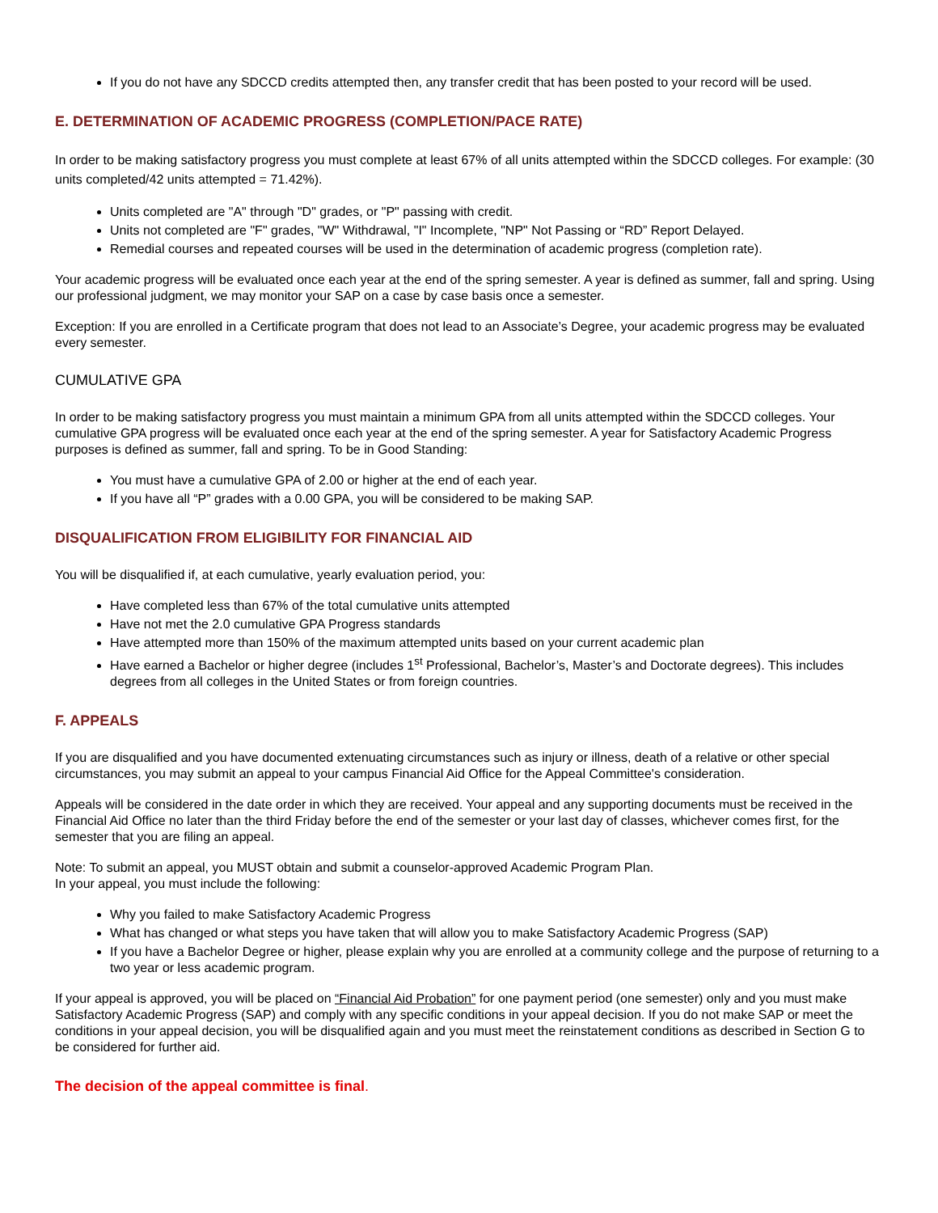If you do not have any SDCCD credits attempted then, any transfer credit that has been posted to your record will be used.
E. DETERMINATION OF ACADEMIC PROGRESS (COMPLETION/PACE RATE)
In order to be making satisfactory progress you must complete at least 67% of all units attempted within the SDCCD colleges. For example: (30 units completed/42 units attempted = 71.42%).
Units completed are "A" through "D" grades, or "P" passing with credit.
Units not completed are "F" grades, "W" Withdrawal, "I" Incomplete, "NP" Not Passing or “RD” Report Delayed.
Remedial courses and repeated courses will be used in the determination of academic progress (completion rate).
Your academic progress will be evaluated once each year at the end of the spring semester. A year is defined as summer, fall and spring. Using our professional judgment, we may monitor your SAP on a case by case basis once a semester.
Exception: If you are enrolled in a Certificate program that does not lead to an Associate’s Degree, your academic progress may be evaluated every semester.
CUMULATIVE GPA
In order to be making satisfactory progress you must maintain a minimum GPA from all units attempted within the SDCCD colleges. Your cumulative GPA progress will be evaluated once each year at the end of the spring semester. A year for Satisfactory Academic Progress purposes is defined as summer, fall and spring. To be in Good Standing:
You must have a cumulative GPA of 2.00 or higher at the end of each year.
If you have all “P” grades with a 0.00 GPA, you will be considered to be making SAP.
DISQUALIFICATION FROM ELIGIBILITY FOR FINANCIAL AID
You will be disqualified if, at each cumulative, yearly evaluation period, you:
Have completed less than 67% of the total cumulative units attempted
Have not met the 2.0 cumulative GPA Progress standards
Have attempted more than 150% of the maximum attempted units based on your current academic plan
Have earned a Bachelor or higher degree (includes 1<sup>st</sup> Professional, Bachelor’s, Master’s and Doctorate degrees). This includes degrees from all colleges in the United States or from foreign countries.
F. APPEALS
If you are disqualified and you have documented extenuating circumstances such as injury or illness, death of a relative or other special circumstances, you may submit an appeal to your campus Financial Aid Office for the Appeal Committee's consideration.
Appeals will be considered in the date order in which they are received. Your appeal and any supporting documents must be received in the Financial Aid Office no later than the third Friday before the end of the semester or your last day of classes, whichever comes first, for the semester that you are filing an appeal.
Note: To submit an appeal, you MUST obtain and submit a counselor-approved Academic Program Plan.
In your appeal, you must include the following:
Why you failed to make Satisfactory Academic Progress
What has changed or what steps you have taken that will allow you to make Satisfactory Academic Progress (SAP)
If you have a Bachelor Degree or higher, please explain why you are enrolled at a community college and the purpose of returning to a two year or less academic program.
If your appeal is approved, you will be placed on “Financial Aid Probation” for one payment period (one semester) only and you must make Satisfactory Academic Progress (SAP) and comply with any specific conditions in your appeal decision. If you do not make SAP or meet the conditions in your appeal decision, you will be disqualified again and you must meet the reinstatement conditions as described in Section G to be considered for further aid.
The decision of the appeal committee is final.